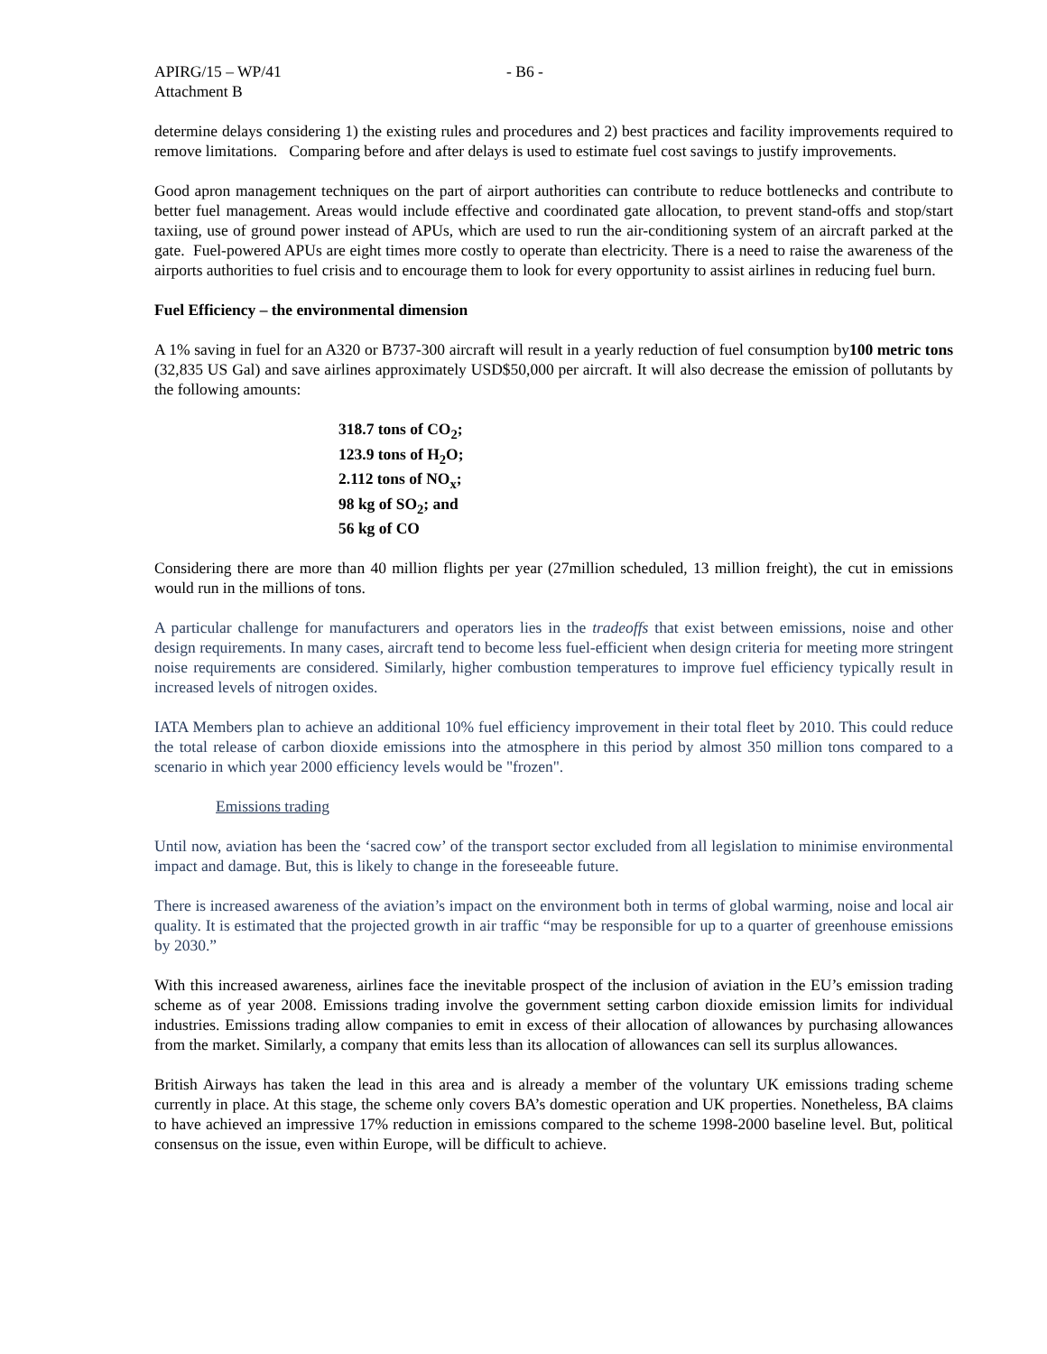APIRG/15 – WP/41 - B6 -
Attachment B
determine delays considering 1) the existing rules and procedures and 2) best practices and facility improvements required to remove limitations. Comparing before and after delays is used to estimate fuel cost savings to justify improvements.
Good apron management techniques on the part of airport authorities can contribute to reduce bottlenecks and contribute to better fuel management. Areas would include effective and coordinated gate allocation, to prevent stand-offs and stop/start taxiing, use of ground power instead of APUs, which are used to run the air-conditioning system of an aircraft parked at the gate. Fuel-powered APUs are eight times more costly to operate than electricity. There is a need to raise the awareness of the airports authorities to fuel crisis and to encourage them to look for every opportunity to assist airlines in reducing fuel burn.
Fuel Efficiency – the environmental dimension
A 1% saving in fuel for an A320 or B737-300 aircraft will result in a yearly reduction of fuel consumption by100 metric tons (32,835 US Gal) and save airlines approximately USD$50,000 per aircraft. It will also decrease the emission of pollutants by the following amounts:
318.7 tons of CO<sub>2</sub>;
123.9 tons of H<sub>2</sub>O;
2.112 tons of NO<sub>x</sub>;
98 kg of SO<sub>2</sub>; and
56 kg of CO
Considering there are more than 40 million flights per year (27million scheduled, 13 million freight), the cut in emissions would run in the millions of tons.
A particular challenge for manufacturers and operators lies in the tradeoffs that exist between emissions, noise and other design requirements. In many cases, aircraft tend to become less fuel-efficient when design criteria for meeting more stringent noise requirements are considered. Similarly, higher combustion temperatures to improve fuel efficiency typically result in increased levels of nitrogen oxides.
IATA Members plan to achieve an additional 10% fuel efficiency improvement in their total fleet by 2010. This could reduce the total release of carbon dioxide emissions into the atmosphere in this period by almost 350 million tons compared to a scenario in which year 2000 efficiency levels would be "frozen".
Emissions trading
Until now, aviation has been the ‘sacred cow’ of the transport sector excluded from all legislation to minimise environmental impact and damage. But, this is likely to change in the foreseeable future.
There is increased awareness of the aviation’s impact on the environment both in terms of global warming, noise and local air quality. It is estimated that the projected growth in air traffic “may be responsible for up to a quarter of greenhouse emissions by 2030.”
With this increased awareness, airlines face the inevitable prospect of the inclusion of aviation in the EU’s emission trading scheme as of year 2008. Emissions trading involve the government setting carbon dioxide emission limits for individual industries. Emissions trading allow companies to emit in excess of their allocation of allowances by purchasing allowances from the market. Similarly, a company that emits less than its allocation of allowances can sell its surplus allowances.
British Airways has taken the lead in this area and is already a member of the voluntary UK emissions trading scheme currently in place. At this stage, the scheme only covers BA’s domestic operation and UK properties. Nonetheless, BA claims to have achieved an impressive 17% reduction in emissions compared to the scheme 1998-2000 baseline level. But, political consensus on the issue, even within Europe, will be difficult to achieve.